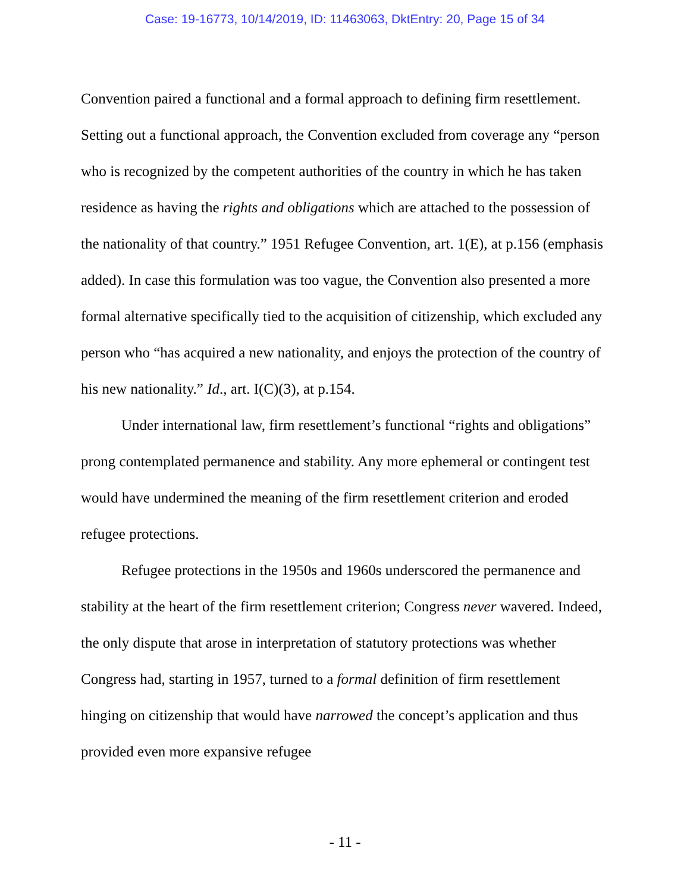Case: 19-16773, 10/14/2019, ID: 11463063, DktEntry: 20, Page 15 of 34
Convention paired a functional and a formal approach to defining firm resettlement. Setting out a functional approach, the Convention excluded from coverage any “person who is recognized by the competent authorities of the country in which he has taken residence as having the rights and obligations which are attached to the possession of the nationality of that country.” 1951 Refugee Convention, art. 1(E), at p.156 (emphasis added). In case this formulation was too vague, the Convention also presented a more formal alternative specifically tied to the acquisition of citizenship, which excluded any person who “has acquired a new nationality, and enjoys the protection of the country of his new nationality.” Id., art. I(C)(3), at p.154.
Under international law, firm resettlement’s functional “rights and obligations” prong contemplated permanence and stability. Any more ephemeral or contingent test would have undermined the meaning of the firm resettlement criterion and eroded refugee protections.
Refugee protections in the 1950s and 1960s underscored the permanence and stability at the heart of the firm resettlement criterion; Congress never wavered. Indeed, the only dispute that arose in interpretation of statutory protections was whether Congress had, starting in 1957, turned to a formal definition of firm resettlement hinging on citizenship that would have narrowed the concept’s application and thus provided even more expansive refugee
- 11 -